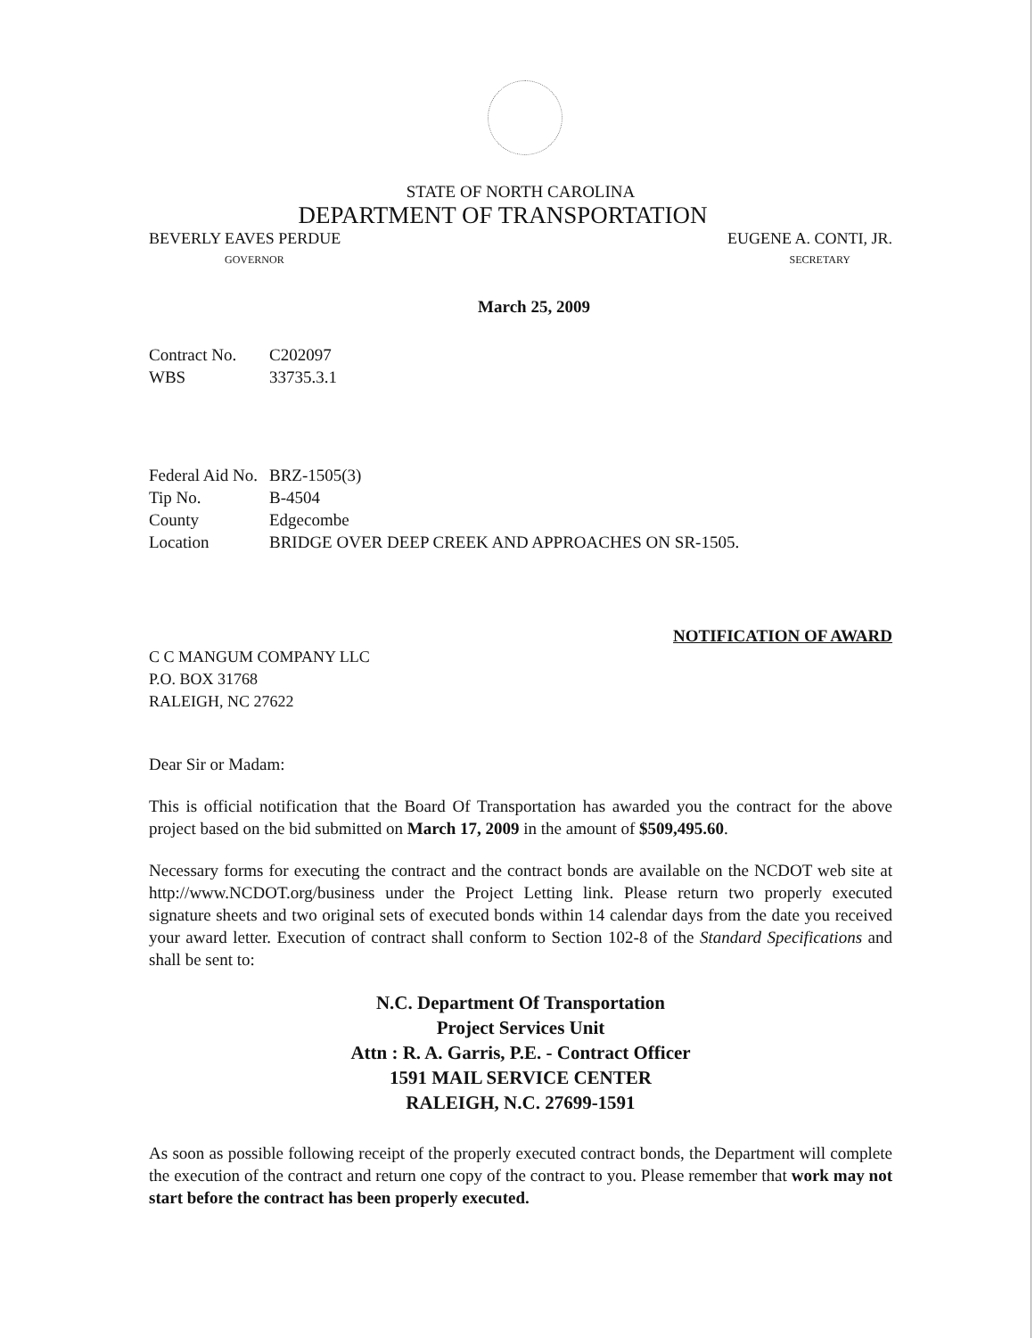STATE OF NORTH CAROLINA
DEPARTMENT OF TRANSPORTATION
BEVERLY EAVES PERDUE EUGENE A. CONTI, JR.
GOVERNOR SECRETARY
March 25, 2009
Contract No. C202097 WBS 33735.3.1
Federal Aid No. BRZ-1505(3) Tip No. B-4504 County Edgecombe Location BRIDGE OVER DEEP CREEK AND APPROACHES ON SR-1505.
NOTIFICATION OF AWARD
C C MANGUM COMPANY LLC
P.O. BOX 31768
RALEIGH, NC 27622
Dear Sir or Madam:
This is official notification that the Board Of Transportation has awarded you the contract for the above project based on the bid submitted on March 17, 2009 in the amount of $509,495.60.
Necessary forms for executing the contract and the contract bonds are available on the NCDOT web site at http://www.NCDOT.org/business under the Project Letting link. Please return two properly executed signature sheets and two original sets of executed bonds within 14 calendar days from the date you received your award letter. Execution of contract shall conform to Section 102-8 of the Standard Specifications and shall be sent to:
N.C. Department Of Transportation
Project Services Unit
Attn : R. A. Garris, P.E. - Contract Officer
1591 MAIL SERVICE CENTER
RALEIGH, N.C. 27699-1591
As soon as possible following receipt of the properly executed contract bonds, the Department will complete the execution of the contract and return one copy of the contract to you. Please remember that work may not start before the contract has been properly executed.